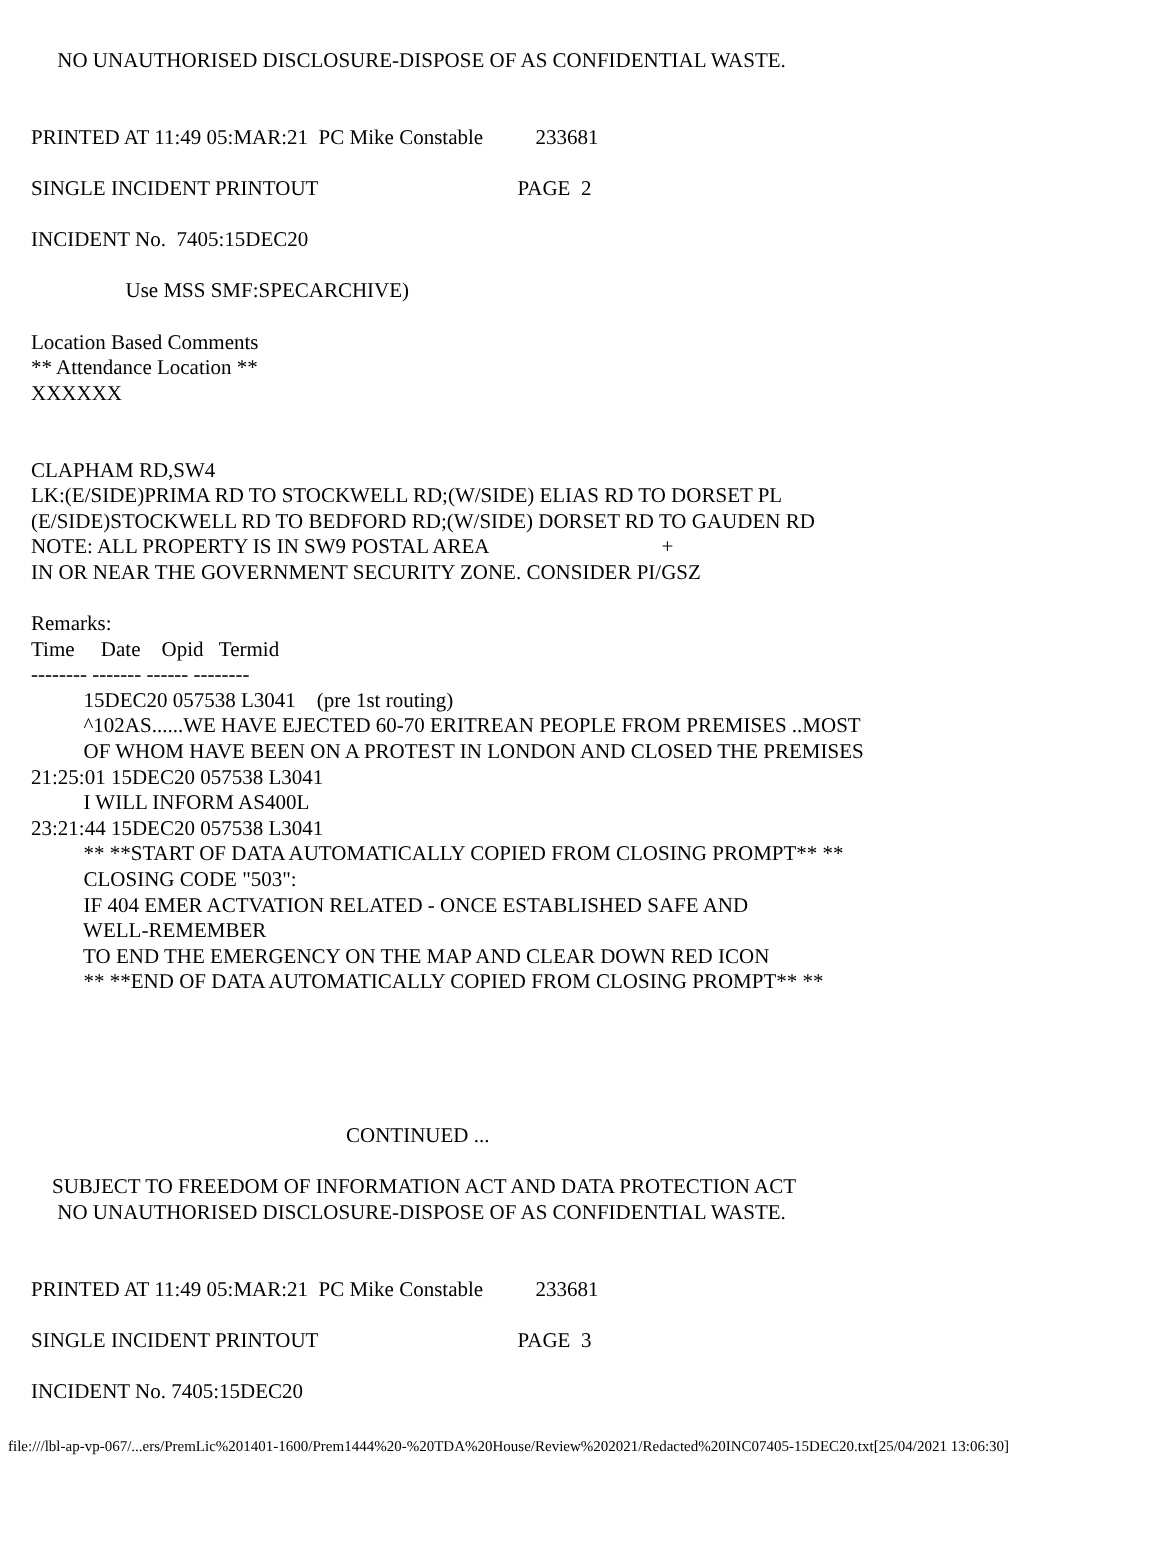NO UNAUTHORISED DISCLOSURE-DISPOSE OF AS CONFIDENTIAL WASTE.
PRINTED AT 11:49 05:MAR:21 PC Mike Constable 233681
SINGLE INCIDENT PRINTOUT PAGE 2
INCIDENT No. 7405:15DEC20
Use MSS SMF:SPECARCHIVE)
Location Based Comments
** Attendance Location **
XXXXXX
CLAPHAM RD,SW4
LK:(E/SIDE)PRIMA RD TO STOCKWELL RD;(W/SIDE) ELIAS RD TO DORSET PL
(E/SIDE)STOCKWELL RD TO BEDFORD RD;(W/SIDE) DORSET RD TO GAUDEN RD
NOTE: ALL PROPERTY IS IN SW9 POSTAL AREA +
IN OR NEAR THE GOVERNMENT SECURITY ZONE. CONSIDER PI/GSZ
Remarks:
Time Date Opid Termid
-------- ------- ------ --------
15DEC20 057538 L3041 (pre 1st routing)
^102AS......WE HAVE EJECTED 60-70 ERITREAN PEOPLE FROM PREMISES ..MOST
OF WHOM HAVE BEEN ON A PROTEST IN LONDON AND CLOSED THE PREMISES
21:25:01 15DEC20 057538 L3041
I WILL INFORM AS400L
23:21:44 15DEC20 057538 L3041
** **START OF DATA AUTOMATICALLY COPIED FROM CLOSING PROMPT** **
CLOSING CODE "503":
IF 404 EMER ACTVATION RELATED - ONCE ESTABLISHED SAFE AND
WELL-REMEMBER
TO END THE EMERGENCY ON THE MAP AND CLEAR DOWN RED ICON
** **END OF DATA AUTOMATICALLY COPIED FROM CLOSING PROMPT** **
CONTINUED ...
SUBJECT TO FREEDOM OF INFORMATION ACT AND DATA PROTECTION ACT
NO UNAUTHORISED DISCLOSURE-DISPOSE OF AS CONFIDENTIAL WASTE.
PRINTED AT 11:49 05:MAR:21 PC Mike Constable 233681
SINGLE INCIDENT PRINTOUT PAGE 3
INCIDENT No. 7405:15DEC20
file:///lbl-ap-vp-067/...ers/PremLic%201401-1600/Prem1444%20-%20TDA%20House/Review%202021/Redacted%20INC07405-15DEC20.txt[25/04/2021 13:06:30]